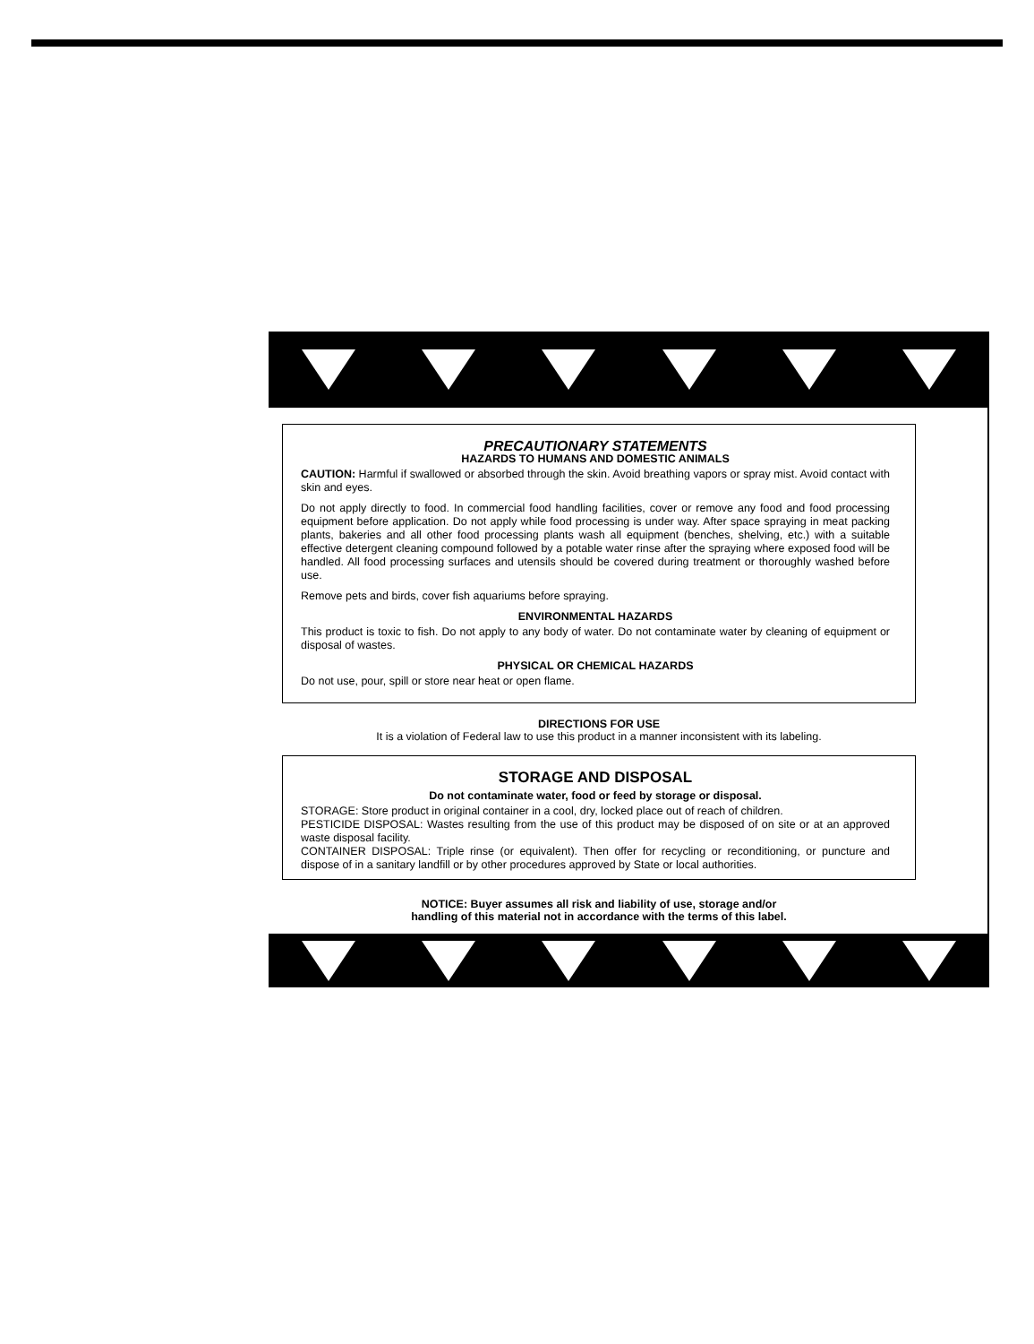PRECAUTIONARY STATEMENTS
HAZARDS TO HUMANS AND DOMESTIC ANIMALS
CAUTION: Harmful if swallowed or absorbed through the skin. Avoid breathing vapors or spray mist. Avoid contact with skin and eyes.
Do not apply directly to food. In commercial food handling facilities, cover or remove any food and food processing equipment before application. Do not apply while food processing is under way. After space spraying in meat packing plants, bakeries and all other food processing plants wash all equipment (benches, shelving, etc.) with a suitable effective detergent cleaning compound followed by a potable water rinse after the spraying where exposed food will be handled. All food processing surfaces and utensils should be covered during treatment or thoroughly washed before use.
Remove pets and birds, cover fish aquariums before spraying.
ENVIRONMENTAL HAZARDS
This product is toxic to fish. Do not apply to any body of water. Do not contaminate water by cleaning of equipment or disposal of wastes.
PHYSICAL OR CHEMICAL HAZARDS
Do not use, pour, spill or store near heat or open flame.
DIRECTIONS FOR USE
It is a violation of Federal law to use this product in a manner inconsistent with its labeling.
STORAGE AND DISPOSAL
Do not contaminate water, food or feed by storage or disposal.
STORAGE: Store product in original container in a cool, dry, locked place out of reach of children.
PESTICIDE DISPOSAL: Wastes resulting from the use of this product may be disposed of on site or at an approved waste disposal facility.
CONTAINER DISPOSAL: Triple rinse (or equivalent). Then offer for recycling or reconditioning, or puncture and dispose of in a sanitary landfill or by other procedures approved by State or local authorities.
NOTICE: Buyer assumes all risk and liability of use, storage and/or
handling of this material not in accordance with the terms of this label.